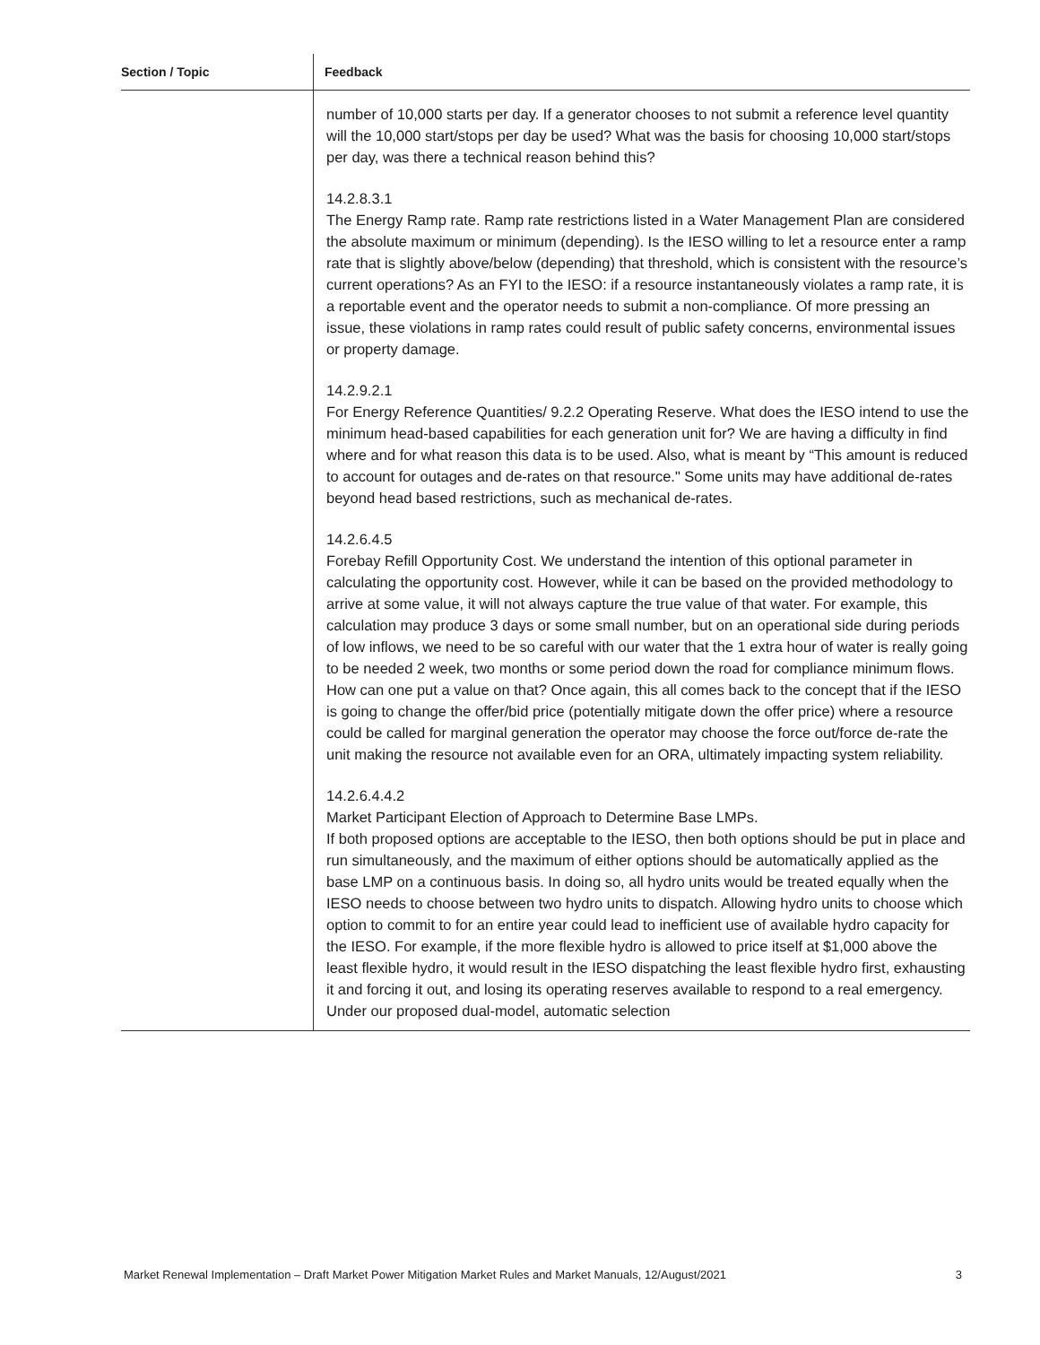| Section / Topic | Feedback |
| --- | --- |
| | number of 10,000 starts per day. If a generator chooses to not submit a reference level quantity will the 10,000 start/stops per day be used? What was the basis for choosing 10,000 start/stops per day, was there a technical reason behind this? 14.2.8.3.1 The Energy Ramp rate. Ramp rate restrictions listed in a Water Management Plan are considered the absolute maximum or minimum (depending). Is the IESO willing to let a resource enter a ramp rate that is slightly above/below (depending) that threshold, which is consistent with the resource’s current operations? As an FYI to the IESO: if a resource instantaneously violates a ramp rate, it is a reportable event and the operator needs to submit a non-compliance. Of more pressing an issue, these violations in ramp rates could result of public safety concerns, environmental issues or property damage. 14.2.9.2.1 For Energy Reference Quantities/ 9.2.2 Operating Reserve. What does the IESO intend to use the minimum head-based capabilities for each generation unit for? We are having a difficulty in find where and for what reason this data is to be used. Also, what is meant by “This amount is reduced to account for outages and de-rates on that resource." Some units may have additional de-rates beyond head based restrictions, such as mechanical de-rates. 14.2.6.4.5 Forebay Refill Opportunity Cost. We understand the intention of this optional parameter in calculating the opportunity cost. However, while it can be based on the provided methodology to arrive at some value, it will not always capture the true value of that water. For example, this calculation may produce 3 days or some small number, but on an operational side during periods of low inflows, we need to be so careful with our water that the 1 extra hour of water is really going to be needed 2 week, two months or some period down the road for compliance minimum flows. How can one put a value on that? Once again, this all comes back to the concept that if the IESO is going to change the offer/bid price (potentially mitigate down the offer price) where a resource could be called for marginal generation the operator may choose the force out/force de-rate the unit making the resource not available even for an ORA, ultimately impacting system reliability. 14.2.6.4.4.2 Market Participant Election of Approach to Determine Base LMPs. If both proposed options are acceptable to the IESO, then both options should be put in place and run simultaneously, and the maximum of either options should be automatically applied as the base LMP on a continuous basis. In doing so, all hydro units would be treated equally when the IESO needs to choose between two hydro units to dispatch. Allowing hydro units to choose which option to commit to for an entire year could lead to inefficient use of available hydro capacity for the IESO. For example, if the more flexible hydro is allowed to price itself at $1,000 above the least flexible hydro, it would result in the IESO dispatching the least flexible hydro first, exhausting it and forcing it out, and losing its operating reserves available to respond to a real emergency. Under our proposed dual-model, automatic selection |
Market Renewal Implementation – Draft Market Power Mitigation Market Rules and Market Manuals, 12/August/2021 3